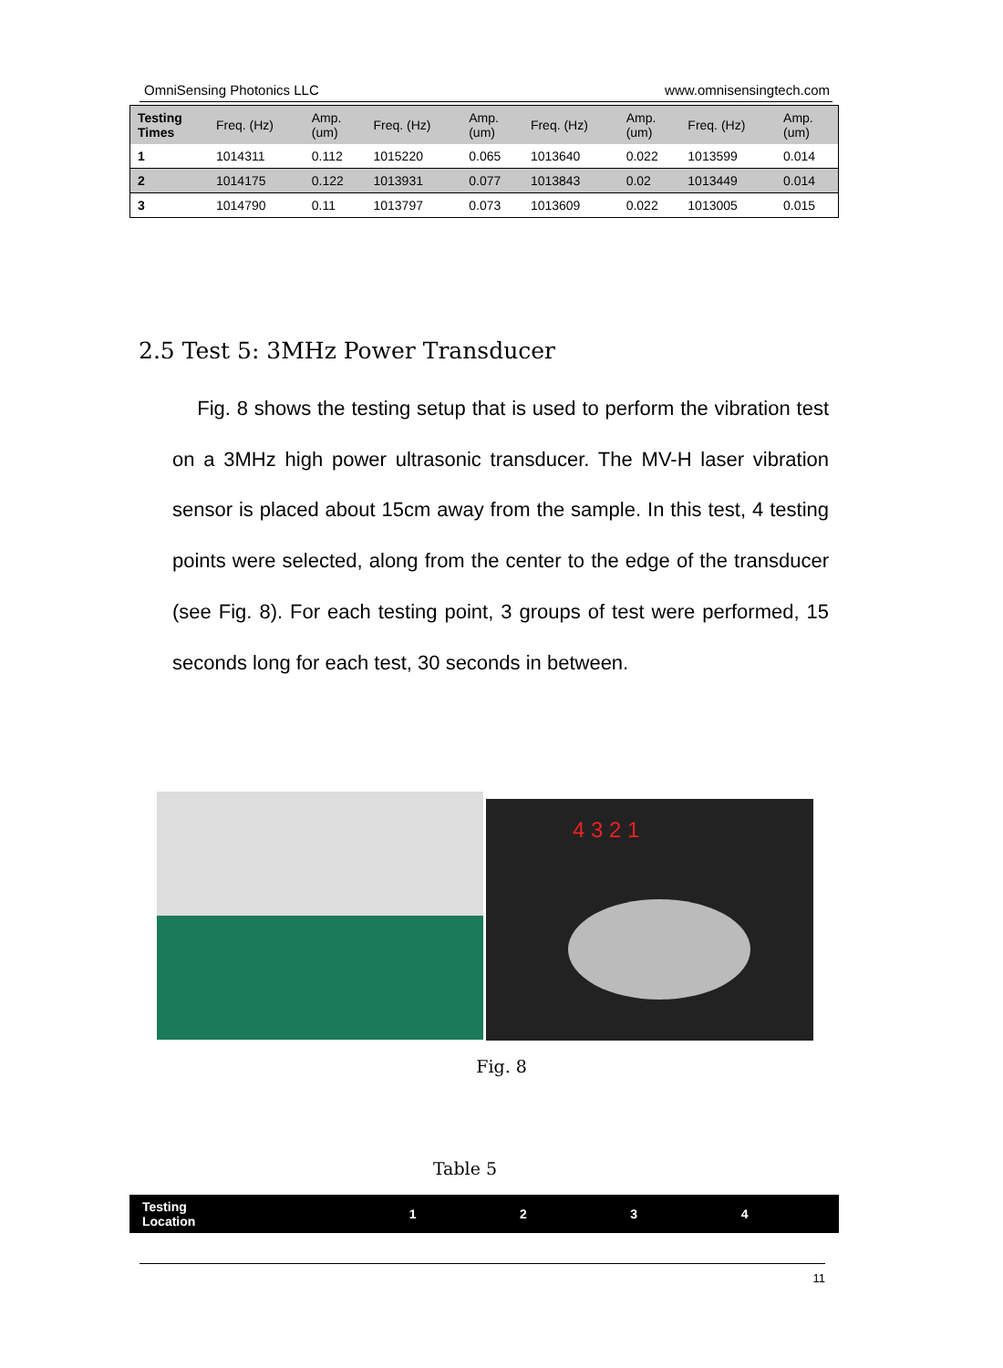OmniSensing Photonics LLC www.omnisensingtech.com
| Testing Times | Freq. (Hz) | Amp. (um) | Freq. (Hz) | Amp. (um) | Freq. (Hz) | Amp. (um) | Freq. (Hz) | Amp. (um) |
| --- | --- | --- | --- | --- | --- | --- | --- | --- |
| 1 | 1014311 | 0.112 | 1015220 | 0.065 | 1013640 | 0.022 | 1013599 | 0.014 |
| 2 | 1014175 | 0.122 | 1013931 | 0.077 | 1013843 | 0.02 | 1013449 | 0.014 |
| 3 | 1014790 | 0.11 | 1013797 | 0.073 | 1013609 | 0.022 | 1013005 | 0.015 |
2.5 Test 5: 3MHz Power Transducer
Fig. 8 shows the testing setup that is used to perform the vibration test on a 3MHz high power ultrasonic transducer. The MV-H laser vibration sensor is placed about 15cm away from the sample. In this test, 4 testing points were selected, along from the center to the edge of the transducer (see Fig. 8). For each testing point, 3 groups of test were performed, 15 seconds long for each test, 30 seconds in between.
4 3 2 1
Fig. 8
Table 5
| Testing Location | 1 | 2 | 3 | 4 |
11